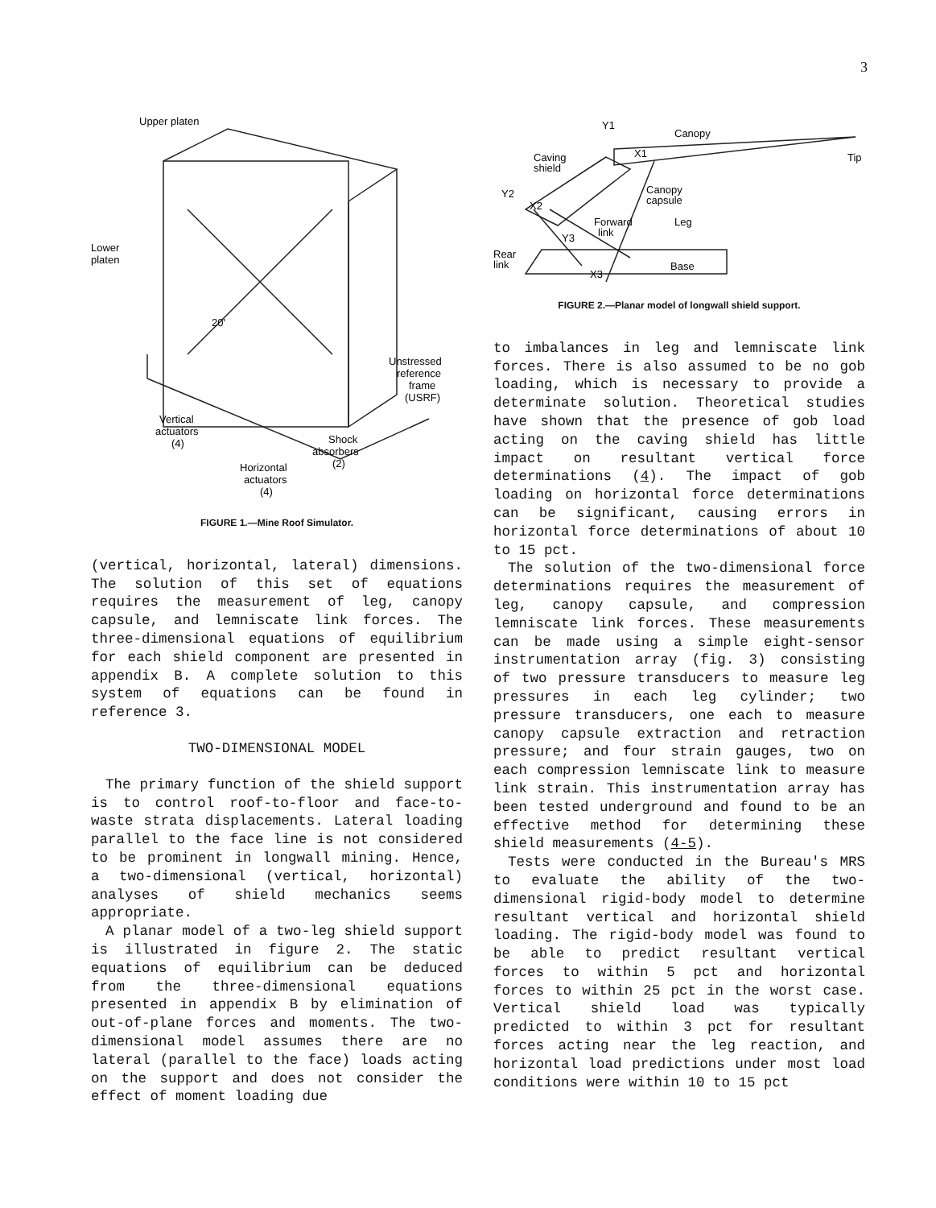3
Upper platen
Lower
platen
Unstressed
reference
frame
(USRF)
Vertical
actuators
(4)
Shock
absorbers
(2)
Horizontal
actuators
(4)
20'
FIGURE 1.—Mine Roof Simulator.
(vertical, horizontal, lateral) dimensions. The solution of this set of equations requires the measurement of leg, canopy capsule, and lemniscate link forces. The three-dimensional equations of equilibrium for each shield component are presented in appendix B. A complete solution to this system of equations can be found in reference 3.
TWO-DIMENSIONAL MODEL
The primary function of the shield support is to control roof-to-floor and face-to-waste strata displacements. Lateral loading parallel to the face line is not considered to be prominent in longwall mining. Hence, a two-dimensional (vertical, horizontal) analyses of shield mechanics seems appropriate.
A planar model of a two-leg shield support is illustrated in figure 2. The static equations of equilibrium can be deduced from the three-dimensional equations presented in appendix B by elimination of out-of-plane forces and moments. The two-dimensional model assumes there are no lateral (parallel to the face) loads acting on the support and does not consider the effect of moment loading due
Canopy
Tip
Y1
X1
Caving
shield
Canopy
capsule
Y2
X2
Forward
link
Leg
Y3
Rear
link
X3
Base
FIGURE 2.—Planar model of longwall shield support.
to imbalances in leg and lemniscate link forces. There is also assumed to be no gob loading, which is necessary to provide a determinate solution. Theoretical studies have shown that the presence of gob load acting on the caving shield has little impact on resultant vertical force determinations (4). The impact of gob loading on horizontal force determinations can be significant, causing errors in horizontal force determinations of about 10 to 15 pct.
The solution of the two-dimensional force determinations requires the measurement of leg, canopy capsule, and compression lemniscate link forces. These measurements can be made using a simple eight-sensor instrumentation array (fig. 3) consisting of two pressure transducers to measure leg pressures in each leg cylinder; two pressure transducers, one each to measure canopy capsule extraction and retraction pressure; and four strain gauges, two on each compression lemniscate link to measure link strain. This instrumentation array has been tested underground and found to be an effective method for determining these shield measurements (4-5).
Tests were conducted in the Bureau's MRS to evaluate the ability of the two-dimensional rigid-body model to determine resultant vertical and horizontal shield loading. The rigid-body model was found to be able to predict resultant vertical forces to within 5 pct and horizontal forces to within 25 pct in the worst case. Vertical shield load was typically predicted to within 3 pct for resultant forces acting near the leg reaction, and horizontal load predictions under most load conditions were within 10 to 15 pct